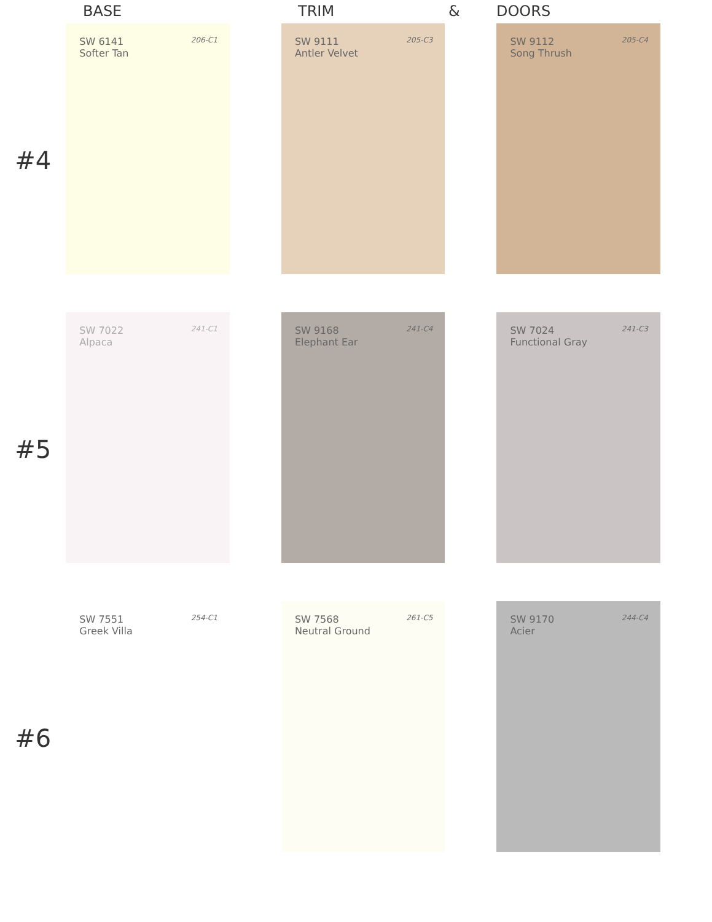BASE TRIM & DOORS
#4
SW 6141
Softer Tan
206-C1
SW 9111
Antler Velvet
205-C3
SW 9112
Song Thrush
205-C4
#5
SW 7022
Alpaca
241-C1
SW 9168
Elephant Ear
241-C4
SW 7024
Functional Gray
241-C3
#6
SW 7551
Greek Villa
254-C1
SW 7568
Neutral Ground
261-C5
SW 9170
Acier
244-C4